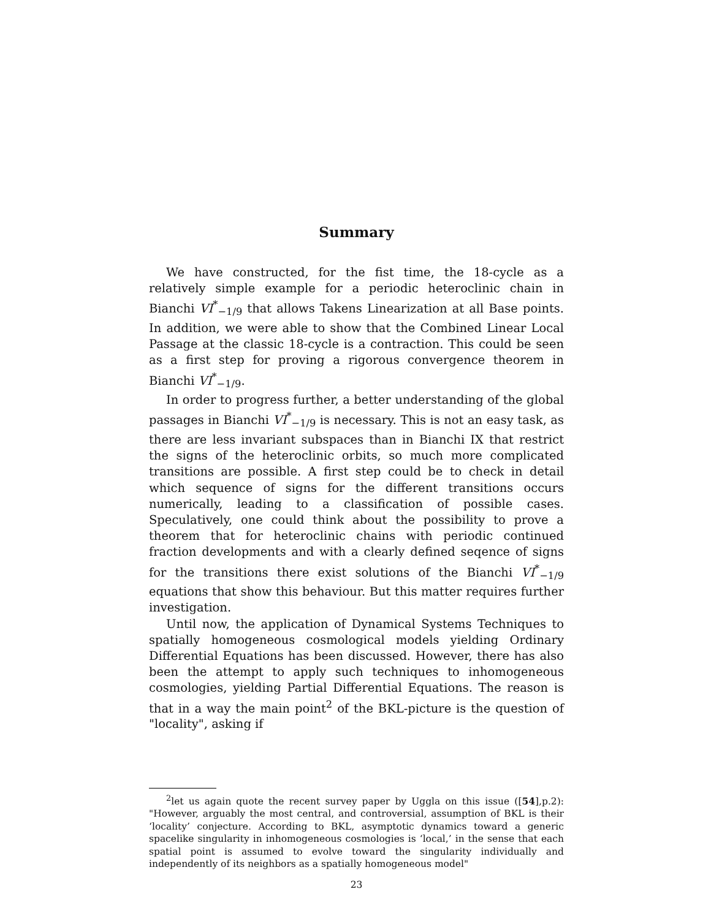Summary
We have constructed, for the fist time, the 18-cycle as a relatively simple example for a periodic heteroclinic chain in Bianchi VI<sup>*</sup><sub>−1/9</sub> that allows Takens Linearization at all Base points. In addition, we were able to show that the Combined Linear Local Passage at the classic 18-cycle is a contraction. This could be seen as a first step for proving a rigorous convergence theorem in Bianchi VI<sup>*</sup><sub>−1/9</sub>.
In order to progress further, a better understanding of the global passages in Bianchi VI<sup>*</sup><sub>−1/9</sub> is necessary. This is not an easy task, as there are less invariant subspaces than in Bianchi IX that restrict the signs of the heteroclinic orbits, so much more complicated transitions are possible. A first step could be to check in detail which sequence of signs for the different transitions occurs numerically, leading to a classification of possible cases. Speculatively, one could think about the possibility to prove a theorem that for heteroclinic chains with periodic continued fraction developments and with a clearly defined seqence of signs for the transitions there exist solutions of the Bianchi VI<sup>*</sup><sub>−1/9</sub> equations that show this behaviour. But this matter requires further investigation.
Until now, the application of Dynamical Systems Techniques to spatially homogeneous cosmological models yielding Ordinary Differential Equations has been discussed. However, there has also been the attempt to apply such techniques to inhomogeneous cosmologies, yielding Partial Differential Equations. The reason is that in a way the main point<sup>2</sup> of the BKL-picture is the question of "locality", asking if
<sup>2</sup> let us again quote the recent survey paper by Uggla on this issue ([54],p.2): "However, arguably the most central, and controversial, assumption of BKL is their ‘locality’ conjecture. According to BKL, asymptotic dynamics toward a generic spacelike singularity in inhomogeneous cosmologies is ‘local,’ in the sense that each spatial point is assumed to evolve toward the singularity individually and independently of its neighbors as a spatially homogeneous model"
23